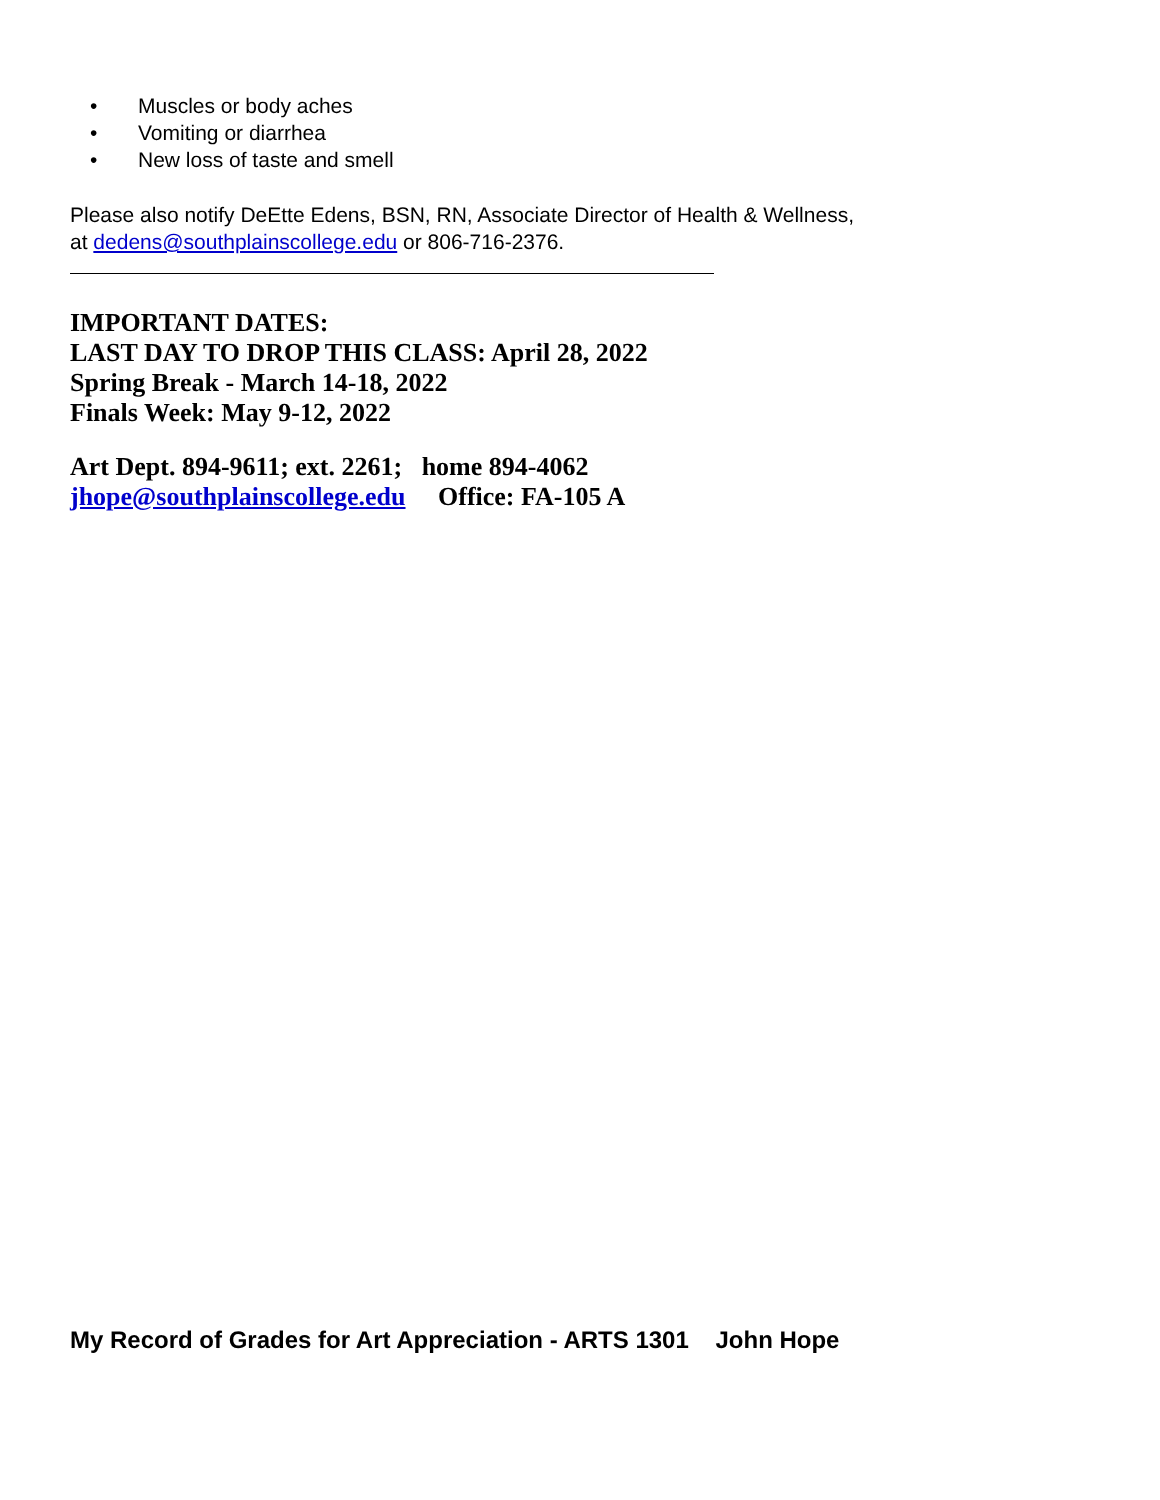• Muscles or body aches
• Vomiting or diarrhea
• New loss of taste and smell
Please also notify DeEtte Edens, BSN, RN, Associate Director of Health & Wellness,
at dedens@southplainscollege.edu or 806-716-2376.
IMPORTANT DATES:
LAST DAY TO DROP THIS CLASS: April 28, 2022
Spring Break - March 14-18, 2022
Finals Week: May 9-12, 2022
Art Dept. 894-9611; ext. 2261; home 894-4062
jhope@southplainscollege.edu Office: FA-105 A
My Record of Grades for Art Appreciation - ARTS 1301 John Hope